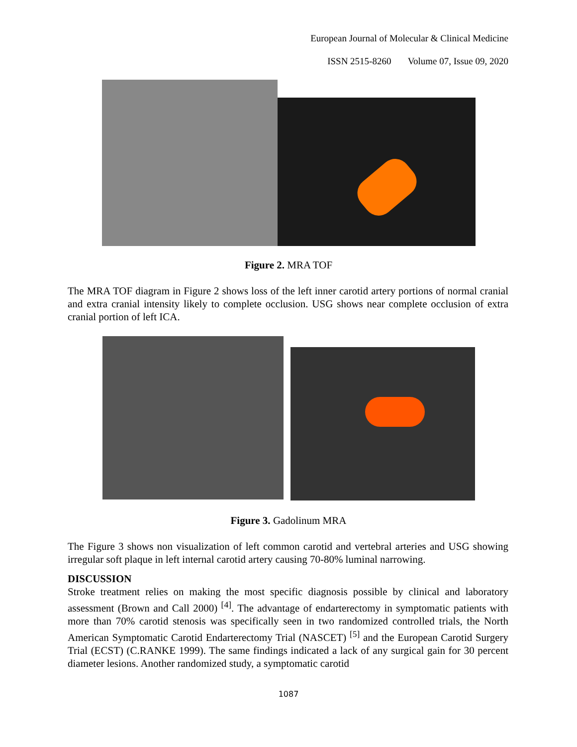European Journal of Molecular & Clinical Medicine
ISSN 2515-8260 Volume 07, Issue 09, 2020
Figure 2. MRA TOF
The MRA TOF diagram in Figure 2 shows loss of the left inner carotid artery portions of normal cranial and extra cranial intensity likely to complete occlusion. USG shows near complete occlusion of extra cranial portion of left ICA.
Figure 3. Gadolinum MRA
The Figure 3 shows non visualization of left common carotid and vertebral arteries and USG showing irregular soft plaque in left internal carotid artery causing 70-80% luminal narrowing.
DISCUSSION
Stroke treatment relies on making the most specific diagnosis possible by clinical and laboratory assessment (Brown and Call 2000) <sup>[4]</sup>. The advantage of endarterectomy in symptomatic patients with more than 70% carotid stenosis was specifically seen in two randomized controlled trials, the North American Symptomatic Carotid Endarterectomy Trial (NASCET) <sup>[5]</sup> and the European Carotid Surgery Trial (ECST) (C.RANKE 1999). The same findings indicated a lack of any surgical gain for 30 percent diameter lesions. Another randomized study, a symptomatic carotid
1087